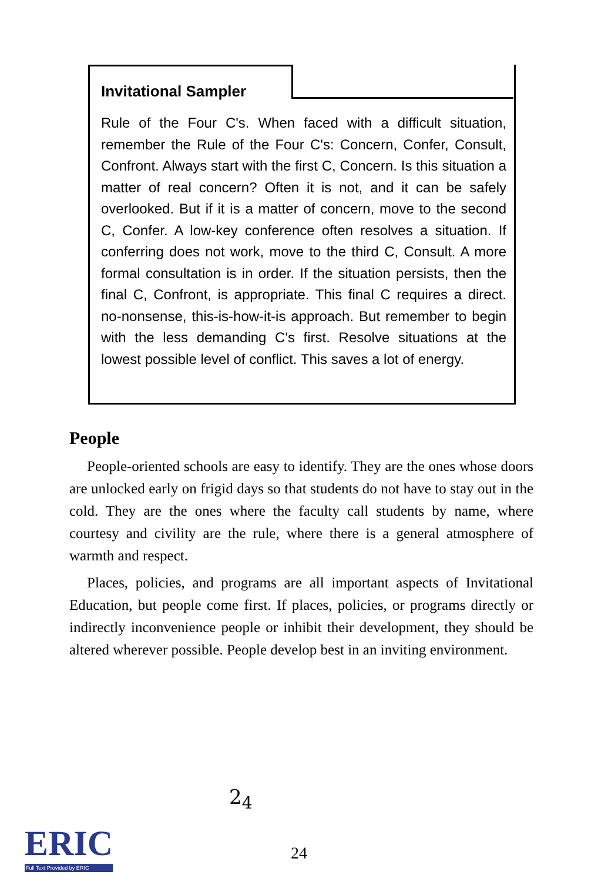Invitational Sampler
Rule of the Four C's. When faced with a difficult situation, remember the Rule of the Four C's: Concern, Confer, Consult, Confront. Always start with the first C, Concern. Is this situation a matter of real concern? Often it is not, and it can be safely overlooked. But if it is a matter of concern, move to the second C, Confer. A low-key conference often resolves a situation. If conferring does not work, move to the third C, Consult. A more formal consultation is in order. If the situation persists, then the final C, Confront, is appropriate. This final C requires a direct. no-nonsense, this-is-how-it-is approach. But remember to begin with the less demanding C's first. Resolve situations at the lowest possible level of conflict. This saves a lot of energy.
People
People-oriented schools are easy to identify. They are the ones whose doors are unlocked early on frigid days so that students do not have to stay out in the cold. They are the ones where the faculty call students by name, where courtesy and civility are the rule, where there is a general atmosphere of warmth and respect.
Places, policies, and programs are all important aspects of Invitational Education, but people come first. If places, policies, or programs directly or indirectly inconvenience people or inhibit their development, they should be altered wherever possible. People develop best in an inviting environment.
2<sub>4</sub>
ERIC
Full Text Provided by ERIC
24